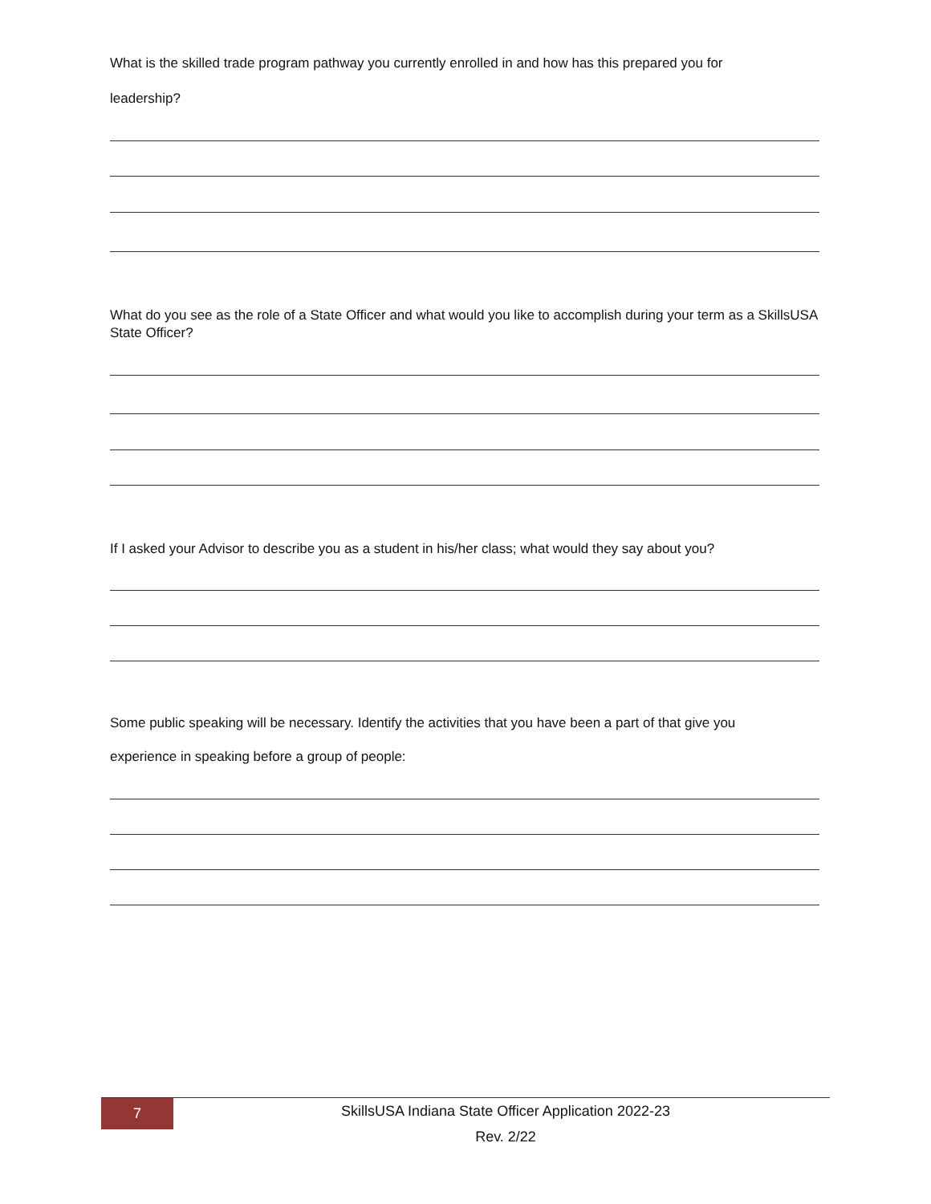What is the skilled trade program pathway you currently enrolled in and how has this prepared you for
leadership?
What do you see as the role of a State Officer and what would you like to accomplish during your term as a SkillsUSA State Officer?
If I asked your Advisor to describe you as a student in his/her class; what would they say about you?
Some public speaking will be necessary. Identify the activities that you have been a part of that give you
experience in speaking before a group of people:
7
SkillsUSA Indiana State Officer Application 2022-23
Rev. 2/22